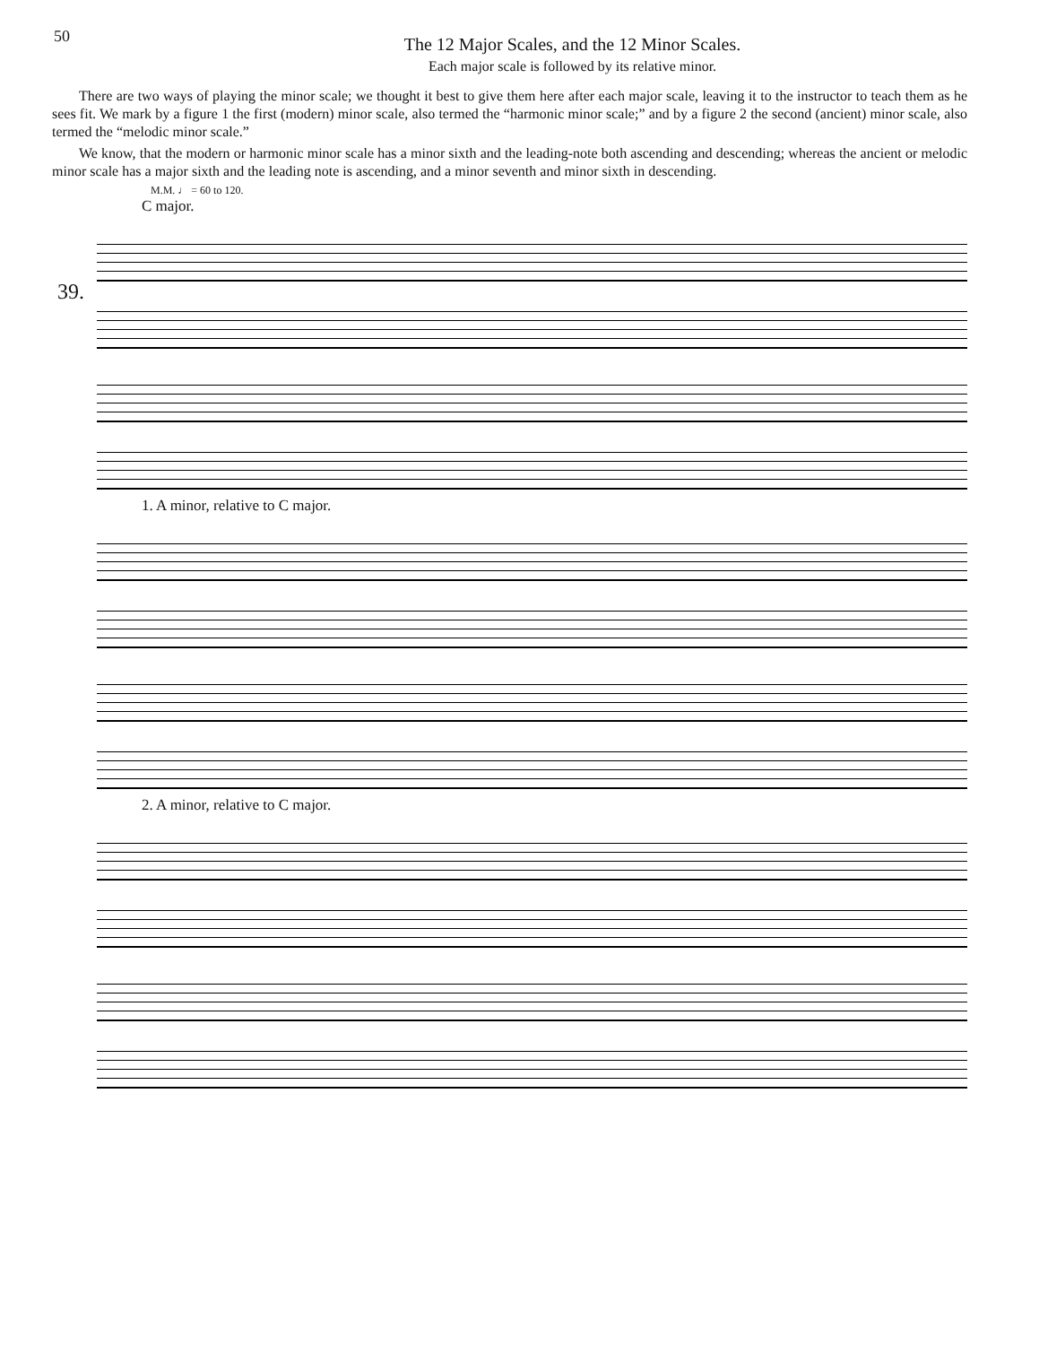50
The 12 Major Scales, and the 12 Minor Scales.
Each major scale is followed by its relative minor.
There are two ways of playing the minor scale; we thought it best to give them here after each major scale, leaving it to the instructor to teach them as he sees fit. We mark by a figure 1 the first (modern) minor scale, also termed the “harmonic minor scale;” and by a figure 2 the second (ancient) minor scale, also termed the “melodic minor scale.”
We know, that the modern or harmonic minor scale has a minor sixth and the leading-note both ascending and descending; whereas the ancient or melodic minor scale has a major sixth and the leading note is ascending, and a minor seventh and minor sixth in descending.
M.M. ♩ = 60 to 120.
C major.
39.
1. A minor, relative to C major.
2. A minor, relative to C major.